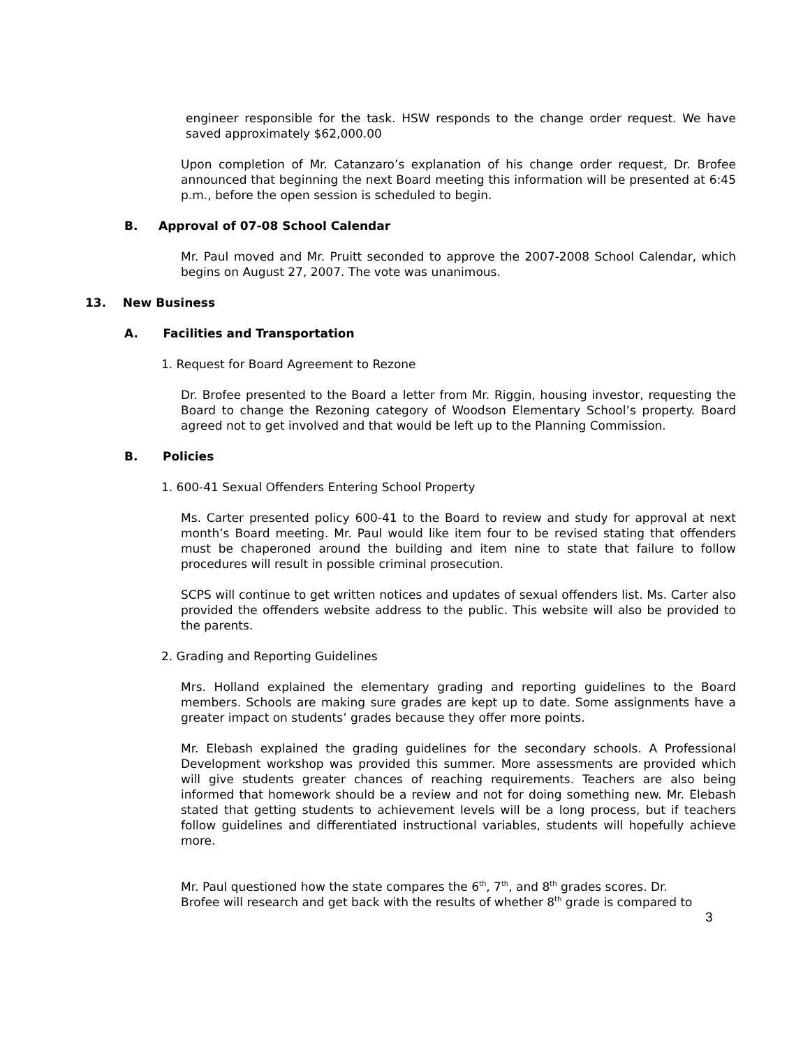engineer responsible for the task. HSW responds to the change order request. We have saved approximately $62,000.00
Upon completion of Mr. Catanzaro’s explanation of his change order request, Dr. Brofee announced that beginning the next Board meeting this information will be presented at 6:45 p.m., before the open session is scheduled to begin.
B. Approval of 07-08 School Calendar
Mr. Paul moved and Mr. Pruitt seconded to approve the 2007-2008 School Calendar, which begins on August 27, 2007. The vote was unanimous.
13. New Business
A. Facilities and Transportation
1. Request for Board Agreement to Rezone
Dr. Brofee presented to the Board a letter from Mr. Riggin, housing investor, requesting the Board to change the Rezoning category of Woodson Elementary School’s property. Board agreed not to get involved and that would be left up to the Planning Commission.
B. Policies
1. 600-41 Sexual Offenders Entering School Property
Ms. Carter presented policy 600-41 to the Board to review and study for approval at next month’s Board meeting. Mr. Paul would like item four to be revised stating that offenders must be chaperoned around the building and item nine to state that failure to follow procedures will result in possible criminal prosecution.
SCPS will continue to get written notices and updates of sexual offenders list. Ms. Carter also provided the offenders website address to the public. This website will also be provided to the parents.
2. Grading and Reporting Guidelines
Mrs. Holland explained the elementary grading and reporting guidelines to the Board members. Schools are making sure grades are kept up to date. Some assignments have a greater impact on students’ grades because they offer more points.
Mr. Elebash explained the grading guidelines for the secondary schools. A Professional Development workshop was provided this summer. More assessments are provided which will give students greater chances of reaching requirements. Teachers are also being informed that homework should be a review and not for doing something new. Mr. Elebash stated that getting students to achievement levels will be a long process, but if teachers follow guidelines and differentiated instructional variables, students will hopefully achieve more.
Mr. Paul questioned how the state compares the 6<sup>th</sup>, 7<sup>th</sup>, and 8<sup>th</sup> grades scores. Dr.
Brofee will research and get back with the results of whether 8<sup>th</sup> grade is compared to
3